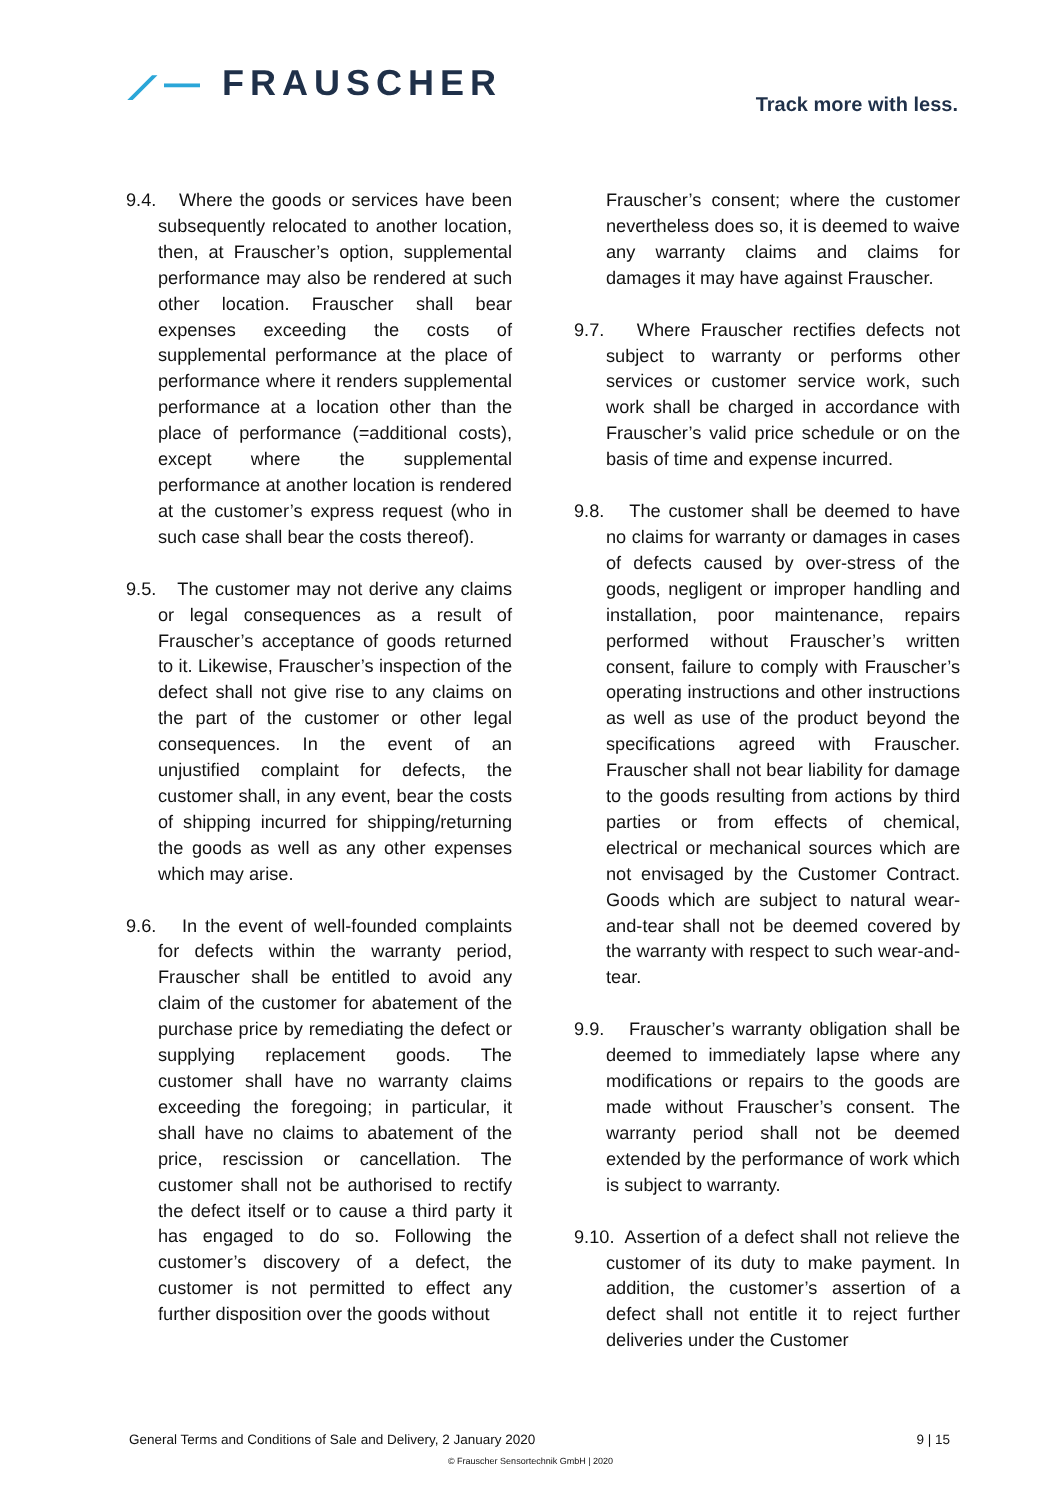⟋— FRAUSCHER
Track more with less.
9.4.
Where the goods or services have been subsequently relocated to another location, then, at Frauscher’s option, supplemental performance may also be rendered at such other location. Frauscher shall bear expenses exceeding the costs of supplemental performance at the place of performance where it renders supplemental performance at a location other than the place of performance (=additional costs), except where the supplemental performance at another location is rendered at the customer’s express request (who in such case shall bear the costs thereof).
9.5.
The customer may not derive any claims or legal consequences as a result of Frauscher’s acceptance of goods returned to it. Likewise, Frauscher’s inspection of the defect shall not give rise to any claims on the part of the customer or other legal consequences. In the event of an unjustified complaint for defects, the customer shall, in any event, bear the costs of shipping incurred for shipping/returning the goods as well as any other expenses which may arise.
9.6.
In the event of well-founded complaints for defects within the warranty period, Frauscher shall be entitled to avoid any claim of the customer for abatement of the purchase price by remediating the defect or supplying replacement goods. The customer shall have no warranty claims exceeding the foregoing; in particular, it shall have no claims to abatement of the price, rescission or cancellation. The customer shall not be authorised to rectify the defect itself or to cause a third party it has engaged to do so. Following the customer’s discovery of a defect, the customer is not permitted to effect any further disposition over the goods without
Frauscher’s consent; where the customer nevertheless does so, it is deemed to waive any warranty claims and claims for damages it may have against Frauscher.
9.7.
Where Frauscher rectifies defects not subject to warranty or performs other services or customer service work, such work shall be charged in accordance with Frauscher’s valid price schedule or on the basis of time and expense incurred.
9.8.
The customer shall be deemed to have no claims for warranty or damages in cases of defects caused by over-stress of the goods, negligent or improper handling and installation, poor maintenance, repairs performed without Frauscher’s written consent, failure to comply with Frauscher’s operating instructions and other instructions as well as use of the product beyond the specifications agreed with Frauscher. Frauscher shall not bear liability for damage to the goods resulting from actions by third parties or from effects of chemical, electrical or mechanical sources which are not envisaged by the Customer Contract. Goods which are subject to natural wear-and-tear shall not be deemed covered by the warranty with respect to such wear-and-tear.
9.9.
Frauscher’s warranty obligation shall be deemed to immediately lapse where any modifications or repairs to the goods are made without Frauscher’s consent. The warranty period shall not be deemed extended by the performance of work which is subject to warranty.
9.10.
Assertion of a defect shall not relieve the customer of its duty to make payment. In addition, the customer’s assertion of a defect shall not entitle it to reject further deliveries under the Customer
General Terms and Conditions of Sale and Delivery, 2 January 2020 9 | 15
© Frauscher Sensortechnik GmbH | 2020